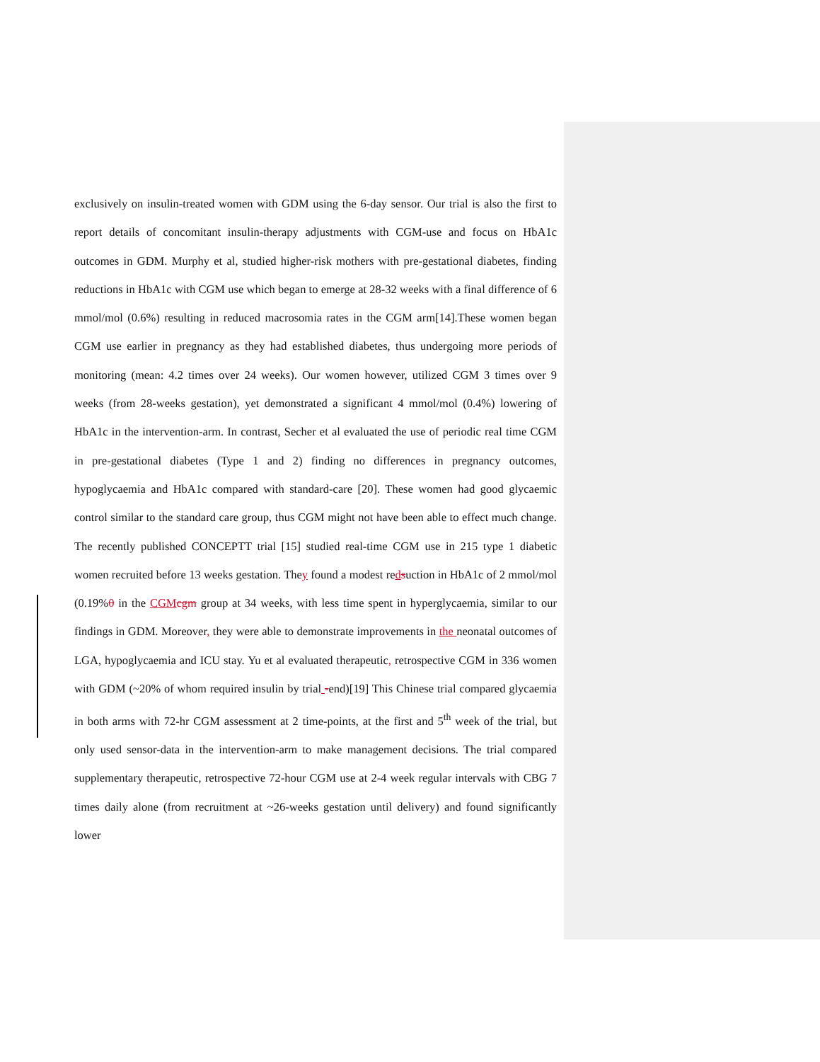exclusively on insulin-treated women with GDM using the 6-day sensor. Our trial is also the first to report details of concomitant insulin-therapy adjustments with CGM-use and focus on HbA1c outcomes in GDM. Murphy et al, studied higher-risk mothers with pre-gestational diabetes, finding reductions in HbA1c with CGM use which began to emerge at 28-32 weeks with a final difference of 6 mmol/mol (0.6%) resulting in reduced macrosomia rates in the CGM arm[14].These women began CGM use earlier in pregnancy as they had established diabetes, thus undergoing more periods of monitoring (mean: 4.2 times over 24 weeks). Our women however, utilized CGM 3 times over 9 weeks (from 28-weeks gestation), yet demonstrated a significant 4 mmol/mol (0.4%) lowering of HbA1c in the intervention-arm. In contrast, Secher et al evaluated the use of periodic real time CGM in pre-gestational diabetes (Type 1 and 2) finding no differences in pregnancy outcomes, hypoglycaemia and HbA1c compared with standard-care [20]. These women had good glycaemic control similar to the standard care group, thus CGM might not have been able to effect much change. The recently published CONCEPTT trial [15] studied real-time CGM use in 215 type 1 diabetic women recruited before 13 weeks gestation. They found a modest redsuction in HbA1c of 2 mmol/mol (0.19%0 in the CGM cgm group at 34 weeks, with less time spent in hyperglycaemia, similar to our findings in GDM. Moreover, they were able to demonstrate improvements in the neonatal outcomes of LGA, hypoglycaemia and ICU stay. Yu et al evaluated therapeutic, retrospective CGM in 336 women with GDM (~20% of whom required insulin by trial -end)[19] This Chinese trial compared glycaemia in both arms with 72-hr CGM assessment at 2 time-points, at the first and 5<sup>th</sup> week of the trial, but only used sensor-data in the intervention-arm to make management decisions. The trial compared supplementary therapeutic, retrospective 72-hour CGM use at 2-4 week regular intervals with CBG 7 times daily alone (from recruitment at ~26-weeks gestation until delivery) and found significantly lower